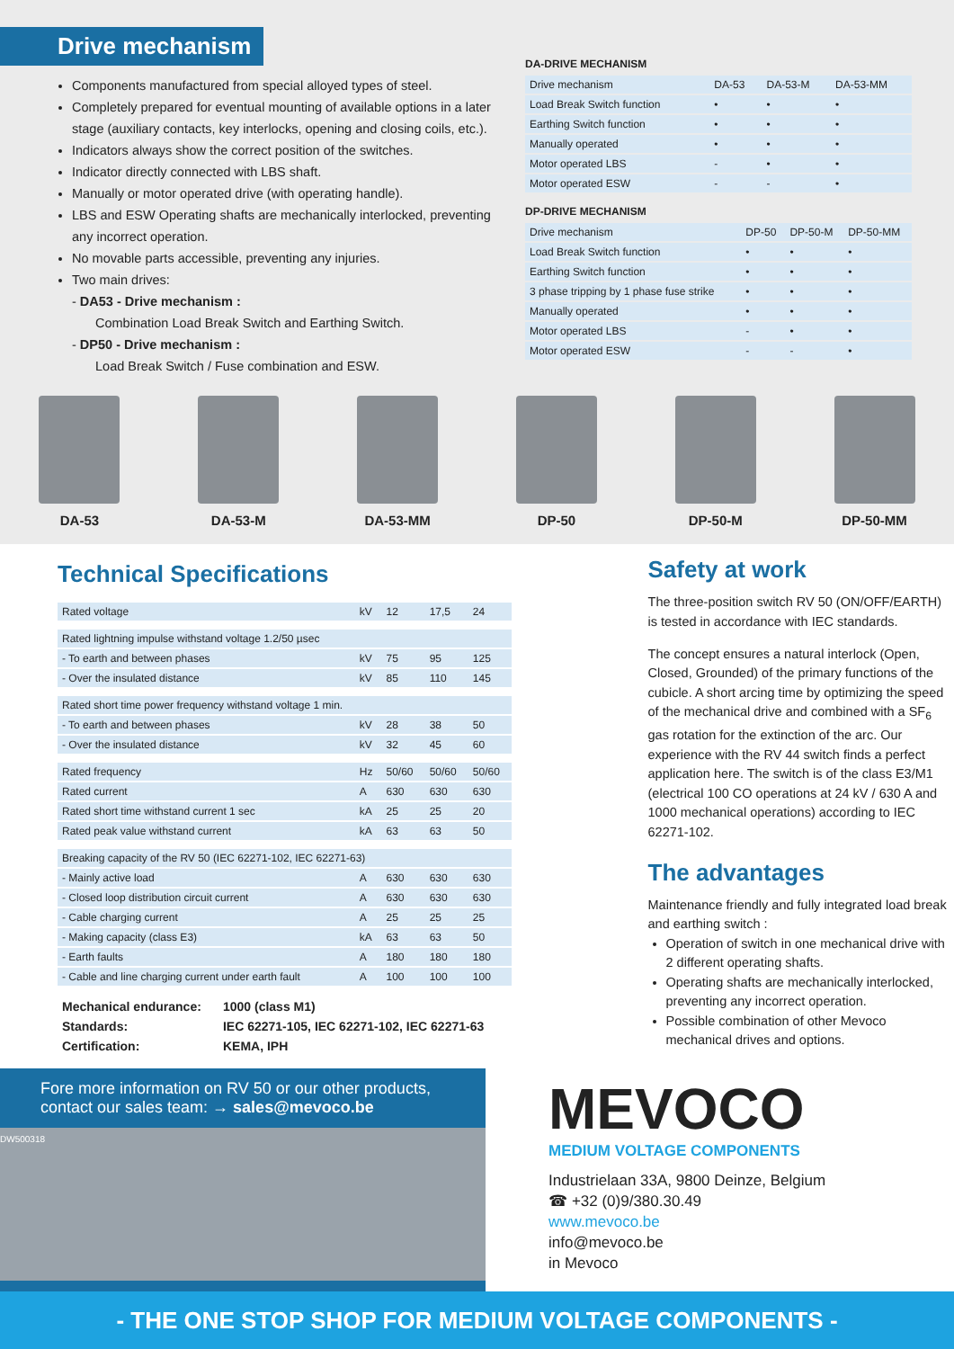Drive mechanism
Components manufactured from special alloyed types of steel.
Completely prepared for eventual mounting of available options in a later stage (auxiliary contacts, key interlocks, opening and closing coils, etc.).
Indicators always show the correct position of the switches.
Indicator directly connected with LBS shaft.
Manually or motor operated drive (with operating handle).
LBS and ESW Operating shafts are mechanically interlocked, preventing any incorrect operation.
No movable parts accessible, preventing any injuries.
Two main drives:
- DA53 - Drive mechanism :
Combination Load Break Switch and Earthing Switch.
- DP50 - Drive mechanism :
Load Break Switch / Fuse combination and ESW.
DA-DRIVE MECHANISM
| Drive mechanism | DA-53 | DA-53-M | DA-53-MM |
| Load Break Switch function | • | • | • |
| Earthing Switch function | • | • | • |
| Manually operated | • | • | • |
| Motor operated LBS | - | • | • |
| Motor operated ESW | - | - | • |
DP-DRIVE MECHANISM
| Drive mechanism | DP-50 | DP-50-M | DP-50-MM |
| Load Break Switch function | • | • | • |
| Earthing Switch function | • | • | • |
| 3 phase tripping by 1 phase fuse strike | • | • | • |
| Manually operated | • | • | • |
| Motor operated LBS | - | • | • |
| Motor operated ESW | - | - | • |
DA-53 DA-53-M DA-53-MM DP-50 DP-50-M DP-50-MM
Technical Specifications
| Rated voltage | kV | 12 | 17,5 | 24 |
| Rated lightning impulse withstand voltage 1.2/50 µsec | | | | |
| - To earth and between phases | kV | 75 | 95 | 125 |
| - Over the insulated distance | kV | 85 | 110 | 145 |
| Rated short time power frequency withstand voltage 1 min. | | | | |
| - To earth and between phases | kV | 28 | 38 | 50 |
| - Over the insulated distance | kV | 32 | 45 | 60 |
| Rated frequency | Hz | 50/60 | 50/60 | 50/60 |
| Rated current | A | 630 | 630 | 630 |
| Rated short time withstand current 1 sec | kA | 25 | 25 | 20 |
| Rated peak value withstand current | kA | 63 | 63 | 50 |
| Breaking capacity of the RV 50 (IEC 62271-102, IEC 62271-63) | | | | |
| - Mainly active load | A | 630 | 630 | 630 |
| - Closed loop distribution circuit current | A | 630 | 630 | 630 |
| - Cable charging current | A | 25 | 25 | 25 |
| - Making capacity (class E3) | kA | 63 | 63 | 50 |
| - Earth faults | A | 180 | 180 | 180 |
| - Cable and line charging current under earth fault | A | 100 | 100 | 100 |
| Mechanical endurance: | 1000 (class M1) |
| Standards: | IEC 62271-105, IEC 62271-102, IEC 62271-63 |
| Certification: | KEMA, IPH |
Safety at work
The three-position switch RV 50 (ON/OFF/EARTH) is tested in accordance with IEC standards.
The concept ensures a natural interlock (Open, Closed, Grounded) of the primary functions of the cubicle. A short arcing time by optimizing the speed of the mechanical drive and combined with a SF<sub>6</sub> gas rotation for the extinction of the arc. Our experience with the RV 44 switch finds a perfect application here. The switch is of the class E3/M1 (electrical 100 CO operations at 24 kV / 630 A and 1000 mechanical operations) according to IEC 62271-102.
The advantages
Maintenance friendly and fully integrated load break and earthing switch :
Operation of switch in one mechanical drive with 2 different operating shafts.
Operating shafts are mechanically interlocked, preventing any incorrect operation.
Possible combination of other Mevoco mechanical drives and options.
Fore more information on RV 50 or our other products,
contact our sales team: → sales@mevoco.be
DW500318
MEVOCO
MEDIUM VOLTAGE COMPONENTS
Industrielaan 33A, 9800 Deinze, Belgium
☎ +32 (0)9/380.30.49
www.mevoco.be
info@mevoco.be
in Mevoco
- THE ONE STOP SHOP FOR MEDIUM VOLTAGE COMPONENTS -